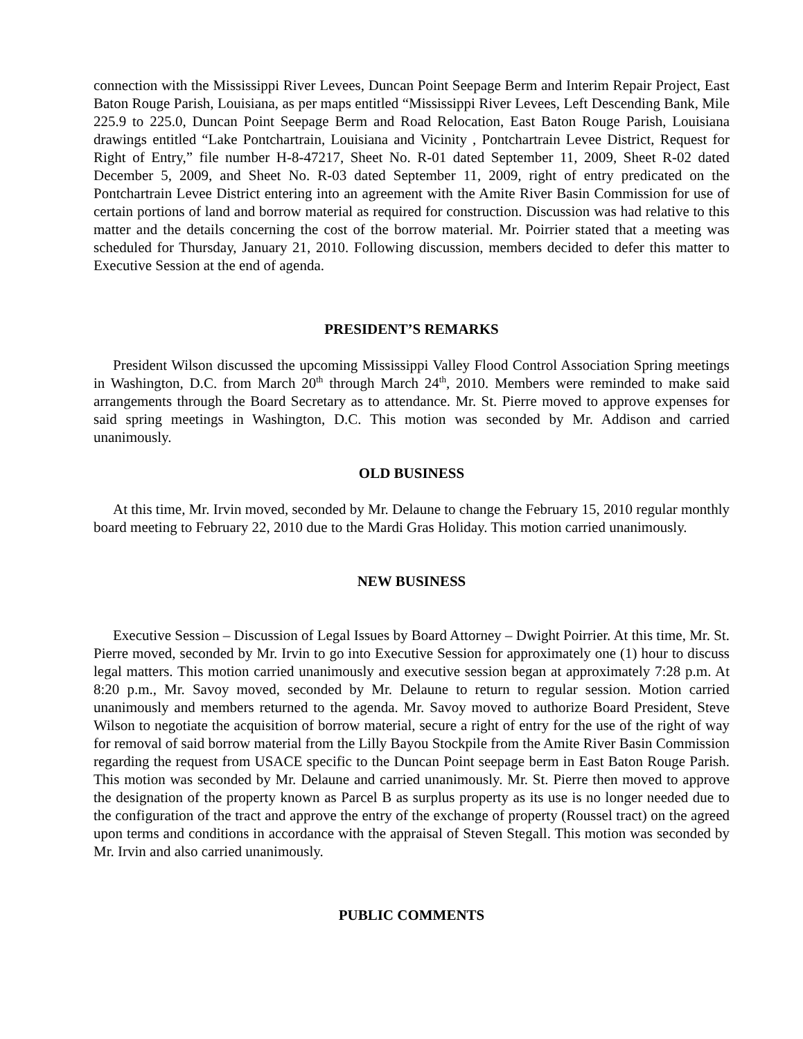connection with the Mississippi River Levees, Duncan Point Seepage Berm and Interim Repair Project, East Baton Rouge Parish, Louisiana, as per maps entitled “Mississippi River Levees, Left Descending Bank, Mile 225.9 to 225.0, Duncan Point Seepage Berm and Road Relocation, East Baton Rouge Parish, Louisiana drawings entitled “Lake Pontchartrain, Louisiana and Vicinity , Pontchartrain Levee District, Request for Right of Entry,” file number H-8-47217, Sheet No. R-01 dated September 11, 2009, Sheet R-02 dated December 5, 2009, and Sheet No. R-03 dated September 11, 2009, right of entry predicated on the Pontchartrain Levee District entering into an agreement with the Amite River Basin Commission for use of certain portions of land and borrow material as required for construction. Discussion was had relative to this matter and the details concerning the cost of the borrow material. Mr. Poirrier stated that a meeting was scheduled for Thursday, January 21, 2010. Following discussion, members decided to defer this matter to Executive Session at the end of agenda.
PRESIDENT’S REMARKS
President Wilson discussed the upcoming Mississippi Valley Flood Control Association Spring meetings in Washington, D.C. from March 20<sup>th</sup> through March 24<sup>th</sup>, 2010. Members were reminded to make said arrangements through the Board Secretary as to attendance. Mr. St. Pierre moved to approve expenses for said spring meetings in Washington, D.C. This motion was seconded by Mr. Addison and carried unanimously.
OLD BUSINESS
At this time, Mr. Irvin moved, seconded by Mr. Delaune to change the February 15, 2010 regular monthly board meeting to February 22, 2010 due to the Mardi Gras Holiday. This motion carried unanimously.
NEW BUSINESS
Executive Session – Discussion of Legal Issues by Board Attorney – Dwight Poirrier. At this time, Mr. St. Pierre moved, seconded by Mr. Irvin to go into Executive Session for approximately one (1) hour to discuss legal matters. This motion carried unanimously and executive session began at approximately 7:28 p.m. At 8:20 p.m., Mr. Savoy moved, seconded by Mr. Delaune to return to regular session. Motion carried unanimously and members returned to the agenda. Mr. Savoy moved to authorize Board President, Steve Wilson to negotiate the acquisition of borrow material, secure a right of entry for the use of the right of way for removal of said borrow material from the Lilly Bayou Stockpile from the Amite River Basin Commission regarding the request from USACE specific to the Duncan Point seepage berm in East Baton Rouge Parish. This motion was seconded by Mr. Delaune and carried unanimously. Mr. St. Pierre then moved to approve the designation of the property known as Parcel B as surplus property as its use is no longer needed due to the configuration of the tract and approve the entry of the exchange of property (Roussel tract) on the agreed upon terms and conditions in accordance with the appraisal of Steven Stegall. This motion was seconded by Mr. Irvin and also carried unanimously.
PUBLIC COMMENTS